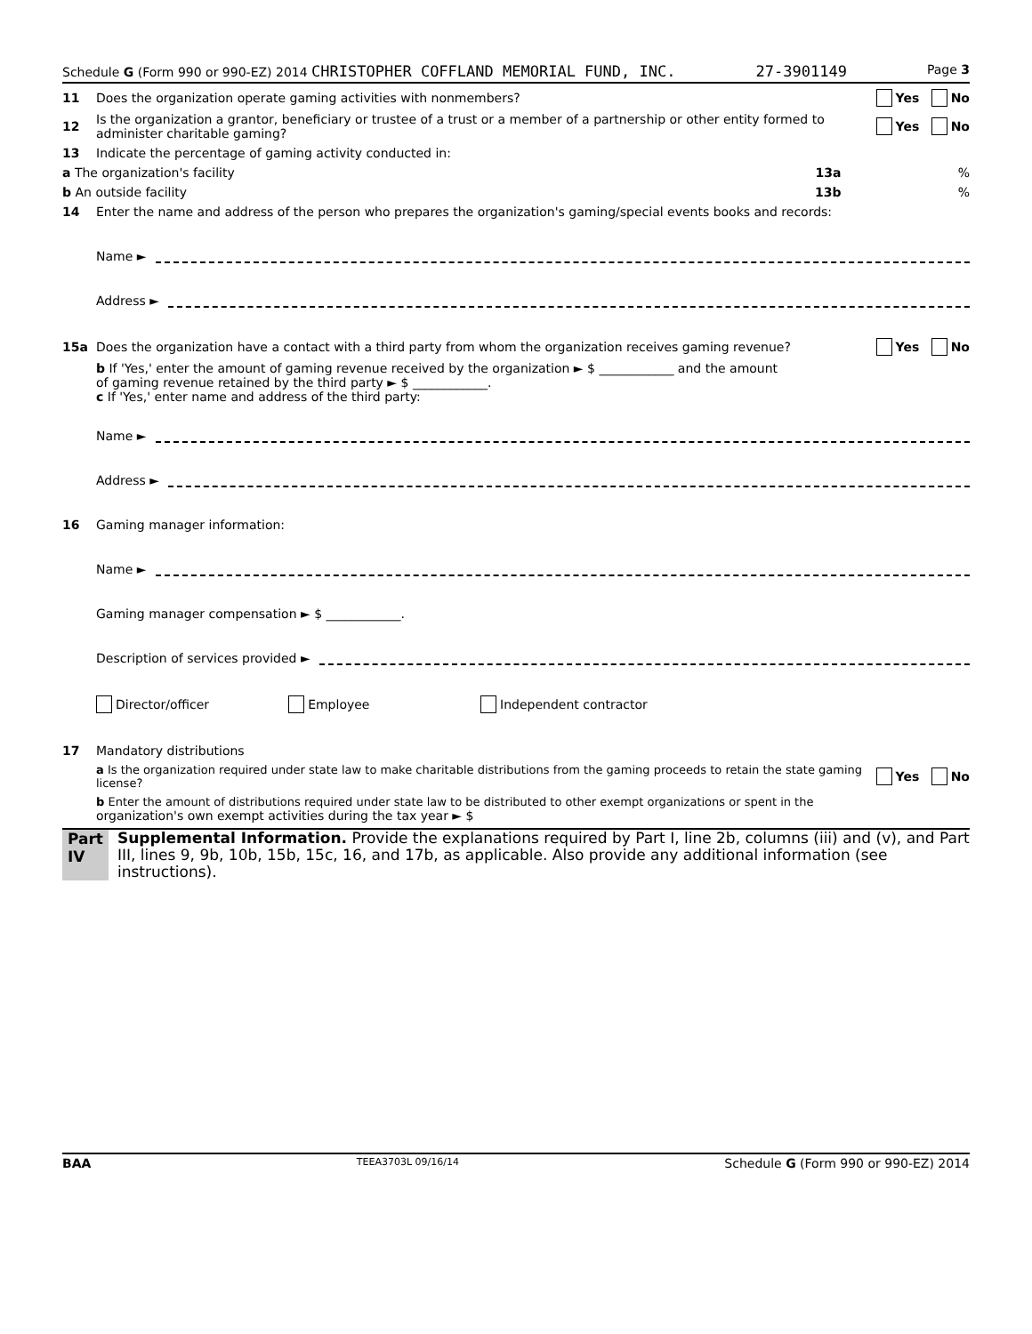Schedule G (Form 990 or 990-EZ) 2014 CHRISTOPHER COFFLAND MEMORIAL FUND, INC. 27-3901149 Page 3
11 Does the organization operate gaming activities with nonmembers? Yes No
12 Is the organization a grantor, beneficiary or trustee of a trust or a member of a partnership or other entity formed to administer charitable gaming? Yes No
13 Indicate the percentage of gaming activity conducted in:
a The organization's facility 13a %
b An outside facility 13b %
14 Enter the name and address of the person who prepares the organization's gaming/special events books and records:
Name ►
Address ►
15a Does the organization have a contact with a third party from whom the organization receives gaming revenue? Yes No
b If 'Yes,' enter the amount of gaming revenue received by the organization ► $ ____________ and the amount
of gaming revenue retained by the third party ► $ ____________.
c If 'Yes,' enter name and address of the third party:
Name ►
Address ►
16 Gaming manager information:
Name ►
Gaming manager compensation ► $ ____________.
Description of services provided ►
Director/officer Employee Independent contractor
17 Mandatory distributions
a Is the organization required under state law to make charitable distributions from the gaming proceeds to retain the state gaming license? Yes No
b Enter the amount of distributions required under state law to be distributed to other exempt organizations or spent in the
organization's own exempt activities during the tax year ► $
Part IV
Supplemental Information. Provide the explanations required by Part I, line 2b, columns (iii) and (v), and Part III, lines 9, 9b, 10b, 15b, 15c, 16, and 17b, as applicable. Also provide any additional information (see instructions).
BAA TEEA3703L 09/16/14 Schedule G (Form 990 or 990-EZ) 2014